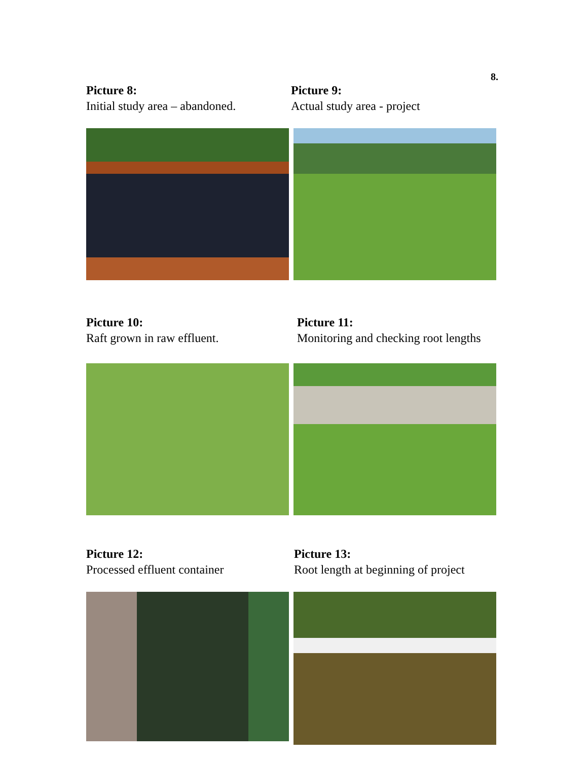8.
Picture 8:
Initial study area – abandoned.
Picture 9:
Actual study area - project
Picture 10:
Raft grown in raw effluent.
Picture 11:
Monitoring and checking root lengths
Picture 12:
Processed effluent container
Picture 13:
Root length at beginning of project